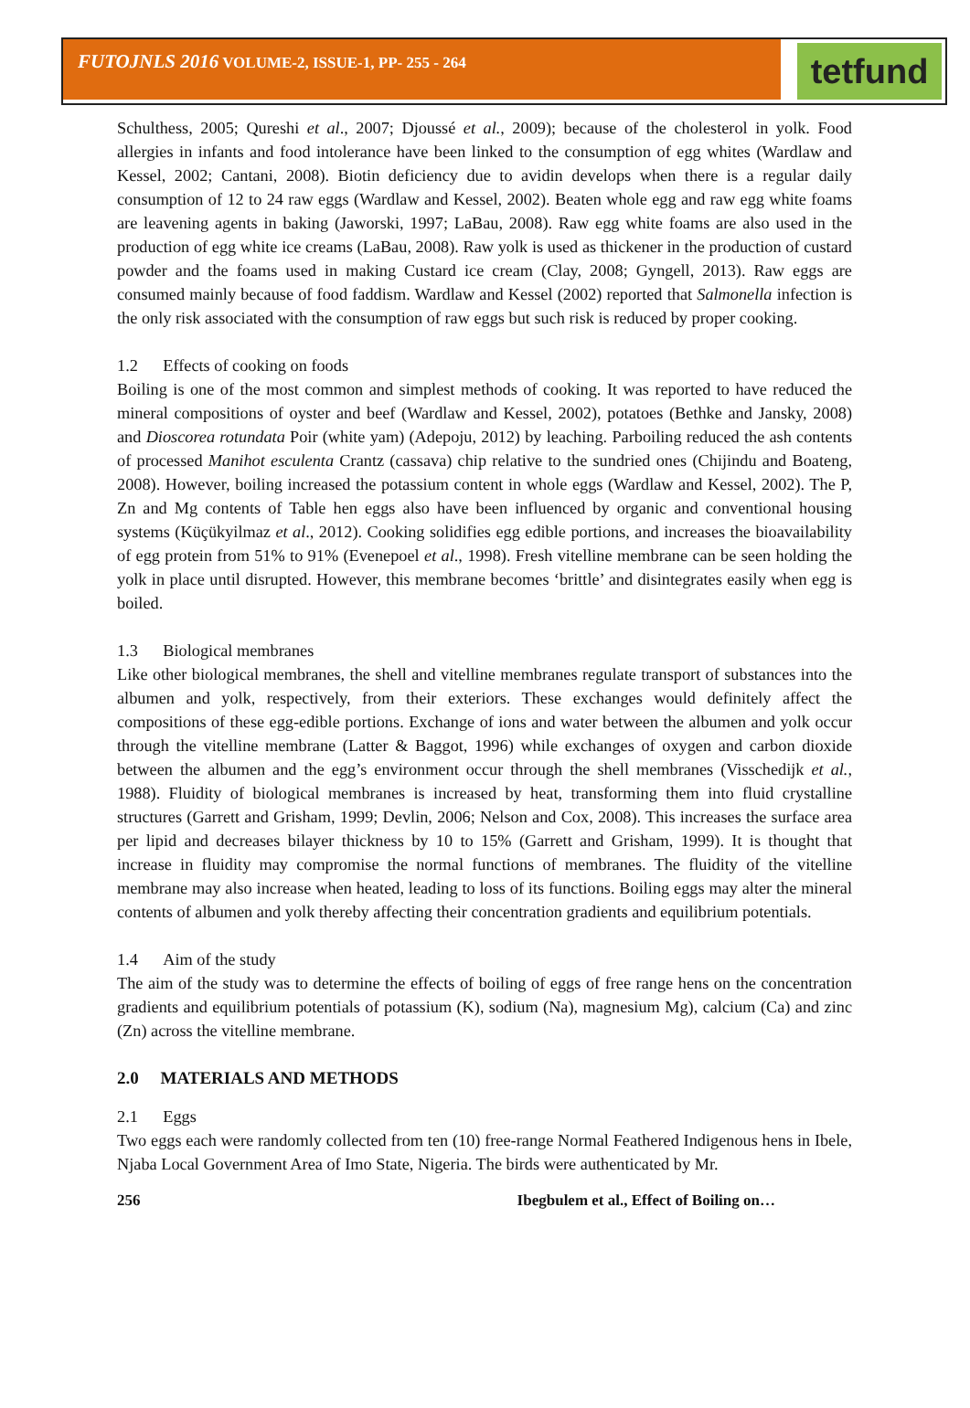FUTOJNLS 2016 VOLUME-2, ISSUE-1, PP- 255 - 264
tetfund
Schulthess, 2005; Qureshi et al., 2007; Djoussé et al., 2009); because of the cholesterol in yolk. Food allergies in infants and food intolerance have been linked to the consumption of egg whites (Wardlaw and Kessel, 2002; Cantani, 2008). Biotin deficiency due to avidin develops when there is a regular daily consumption of 12 to 24 raw eggs (Wardlaw and Kessel, 2002). Beaten whole egg and raw egg white foams are leavening agents in baking (Jaworski, 1997; LaBau, 2008). Raw egg white foams are also used in the production of egg white ice creams (LaBau, 2008). Raw yolk is used as thickener in the production of custard powder and the foams used in making Custard ice cream (Clay, 2008; Gyngell, 2013). Raw eggs are consumed mainly because of food faddism. Wardlaw and Kessel (2002) reported that Salmonella infection is the only risk associated with the consumption of raw eggs but such risk is reduced by proper cooking.
1.2 Effects of cooking on foods
Boiling is one of the most common and simplest methods of cooking. It was reported to have reduced the mineral compositions of oyster and beef (Wardlaw and Kessel, 2002), potatoes (Bethke and Jansky, 2008) and Dioscorea rotundata Poir (white yam) (Adepoju, 2012) by leaching. Parboiling reduced the ash contents of processed Manihot esculenta Crantz (cassava) chip relative to the sundried ones (Chijindu and Boateng, 2008). However, boiling increased the potassium content in whole eggs (Wardlaw and Kessel, 2002). The P, Zn and Mg contents of Table hen eggs also have been influenced by organic and conventional housing systems (Küçükyilmaz et al., 2012). Cooking solidifies egg edible portions, and increases the bioavailability of egg protein from 51% to 91% (Evenepoel et al., 1998). Fresh vitelline membrane can be seen holding the yolk in place until disrupted. However, this membrane becomes ‘brittle’ and disintegrates easily when egg is boiled.
1.3 Biological membranes
Like other biological membranes, the shell and vitelline membranes regulate transport of substances into the albumen and yolk, respectively, from their exteriors. These exchanges would definitely affect the compositions of these egg-edible portions. Exchange of ions and water between the albumen and yolk occur through the vitelline membrane (Latter & Baggot, 1996) while exchanges of oxygen and carbon dioxide between the albumen and the egg’s environment occur through the shell membranes (Visschedijk et al., 1988). Fluidity of biological membranes is increased by heat, transforming them into fluid crystalline structures (Garrett and Grisham, 1999; Devlin, 2006; Nelson and Cox, 2008). This increases the surface area per lipid and decreases bilayer thickness by 10 to 15% (Garrett and Grisham, 1999). It is thought that increase in fluidity may compromise the normal functions of membranes. The fluidity of the vitelline membrane may also increase when heated, leading to loss of its functions. Boiling eggs may alter the mineral contents of albumen and yolk thereby affecting their concentration gradients and equilibrium potentials.
1.4 Aim of the study
The aim of the study was to determine the effects of boiling of eggs of free range hens on the concentration gradients and equilibrium potentials of potassium (K), sodium (Na), magnesium Mg), calcium (Ca) and zinc (Zn) across the vitelline membrane.
2.0 MATERIALS AND METHODS
2.1 Eggs
Two eggs each were randomly collected from ten (10) free-range Normal Feathered Indigenous hens in Ibele, Njaba Local Government Area of Imo State, Nigeria. The birds were authenticated by Mr.
256 Ibegbulem et al., Effect of Boiling on…